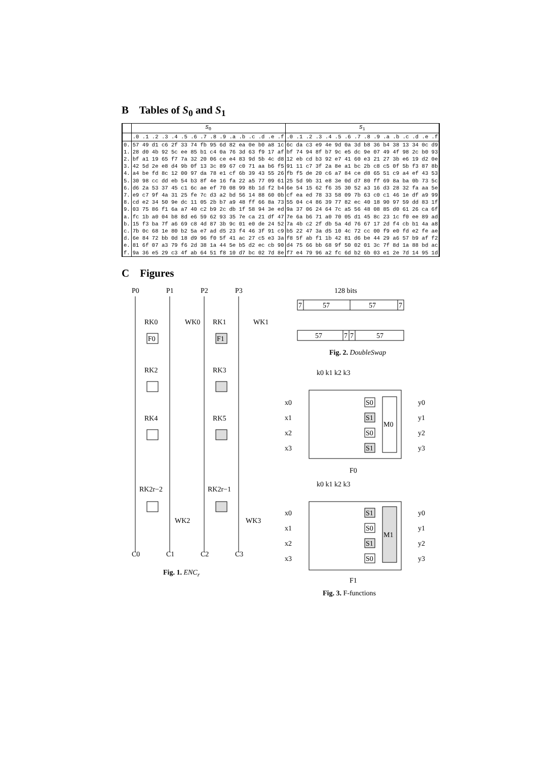B Tables of S<sub>0</sub> and S<sub>1</sub>
| | S<sub>0</sub> | S<sub>1</sub> |
| --- | --- | --- |
| | .0 .1 .2 .3 .4 .5 .6 .7 .8 .9 .a .b .c .d .e .f | .0 .1 .2 .3 .4 .5 .6 .7 .8 .9 .a .b .c .d .e .f |
| 0. | 57 49 d1 c6 2f 33 74 fb 95 6d 82 ea 0e b0 a8 1c | 6c da c3 e9 4e 9d 0a 3d b8 36 b4 38 13 34 0c d9 |
| 1. | 28 d0 4b 92 5c ee 85 b1 c4 0a 76 3d 63 f9 17 af | bf 74 94 8f b7 9c e5 dc 9e 07 49 4f 98 2c b0 93 |
| 2. | bf a1 19 65 f7 7a 32 20 06 ce e4 83 9d 5b 4c d8 | 12 eb cd b3 92 e7 41 60 e3 21 27 3b e6 19 d2 0e |
| 3. | 42 5d 2e e8 d4 9b 0f 13 3c 89 67 c0 71 aa b6 f5 | 91 11 c7 3f 2a 8e a1 bc 2b c8 c5 0f 5b f3 87 8b |
| 4. | a4 be fd 8c 12 00 97 da 78 e1 cf 6b 39 43 55 26 | fb f5 de 20 c6 a7 84 ce d8 65 51 c9 a4 ef 43 53 |
| 5. | 30 98 cc dd eb 54 b3 8f 4e 16 fa 22 a5 77 09 61 | 25 5d 9b 31 e8 3e 0d d7 80 ff 69 8a ba 0b 73 5c |
| 6. | d6 2a 53 37 45 c1 6c ae ef 70 08 99 8b 1d f2 b4 | 6e 54 15 62 f6 35 30 52 a3 16 d3 28 32 fa aa 5e |
| 7. | e9 c7 9f 4a 31 25 fe 7c d3 a2 bd 56 14 88 60 0b | cf ea ed 78 33 58 09 7b 63 c0 c1 46 1e df a9 99 |
| 8. | cd e2 34 50 9e dc 11 05 2b b7 a9 48 ff 66 8a 73 | 55 04 c4 86 39 77 82 ec 40 18 90 97 59 dd 83 1f |
| 9. | 03 75 86 f1 6a a7 40 c2 b9 2c db 1f 58 94 3e ed | 9a 37 06 24 64 7c a5 56 48 08 85 d0 61 26 ca 6f |
| a. | fc 1b a0 04 b8 8d e6 59 62 93 35 7e ca 21 df 47 | 7e 6a b6 71 a0 70 05 d1 45 8c 23 1c f0 ee 89 ad |
| b. | 15 f3 ba 7f a6 69 c8 4d 87 3b 9c 01 e0 de 24 52 | 7a 4b c2 2f db 5a 4d 76 67 17 2d f4 cb b1 4a a8 |
| c. | 7b 0c 68 1e 80 b2 5a e7 ad d5 23 f4 46 3f 91 c9 | b5 22 47 3a d5 10 4c 72 cc 00 f9 e0 fd e2 fe ae |
| d. | 6e 84 72 bb 0d 18 d9 96 f0 5f 41 ac 27 c5 e3 3a | f8 5f ab f1 1b 42 81 d6 be 44 29 a6 57 b9 af f2 |
| e. | 81 6f 07 a3 79 f6 2d 38 1a 44 5e b5 d2 ec cb 90 | d4 75 66 bb 68 9f 50 02 01 3c 7f 8d 1a 88 bd ac |
| f. | 9a 36 e5 29 c3 4f ab 64 51 f8 10 d7 bc 02 7d 8e | f7 e4 79 96 a2 fc 6d b2 6b 03 e1 2e 7d 14 95 1d |
C Figures
P0
P1
P2
P3
F0
F1
RK0
WK0
RK1
WK1
RK2
RK3
RK4
RK5
RK2r−2
RK2r−1
WK2
WK3
C0
C1
C2
C3
Fig. 1. ENC<sub>r</sub>
128 bits
7
57
57
7
57
7
7
57
Fig. 2. DoubleSwap
k0 k1 k2 k3
x0
x1
x2
x3
S0
S1
S0
S1
M0
y0
y1
y2
y3
F0
k0 k1 k2 k3
x0
x1
x2
x3
S1
S0
S1
S0
M1
y0
y1
y2
y3
F1
Fig. 3. F-functions